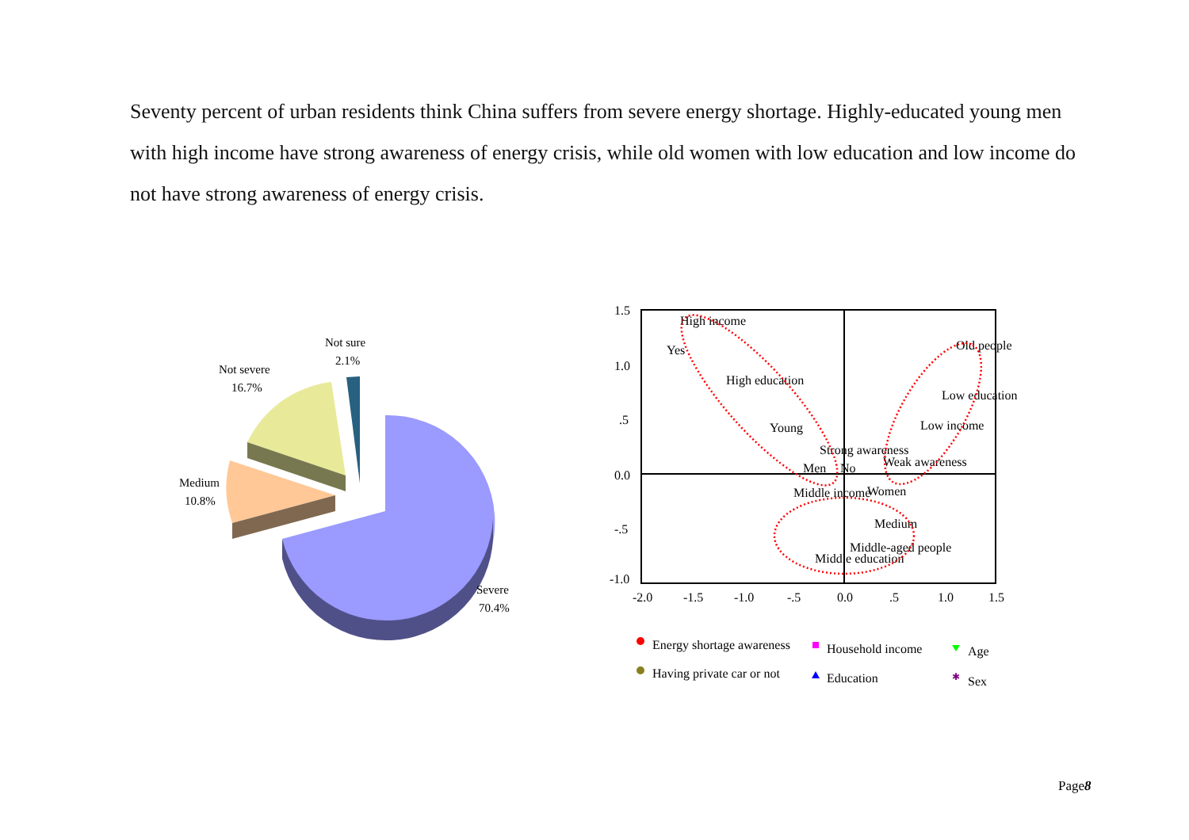Seventy percent of urban residents think China suffers from severe energy shortage. Highly-educated young men with high income have strong awareness of energy crisis, while old women with low education and low income do not have strong awareness of energy crisis.
Not sure
2.1%
Not severe
16.7%
Medium
10.8%
Severe
70.4%
1.5
1.0
.5
0.0
-.5
-1.0
-2.0
-1.5
-1.0
-.5
0.0
.5
1.0
1.5
High income
Yes
High education
Young
Strong awareness
Men
No
Middle income
Women
Weak awareness
Old people
Low education
Low income
Medium
Middle-aged people
Middle education
Energy shortage awareness
Household income
Age
Having private car or not
Education
✱
Sex
Page8